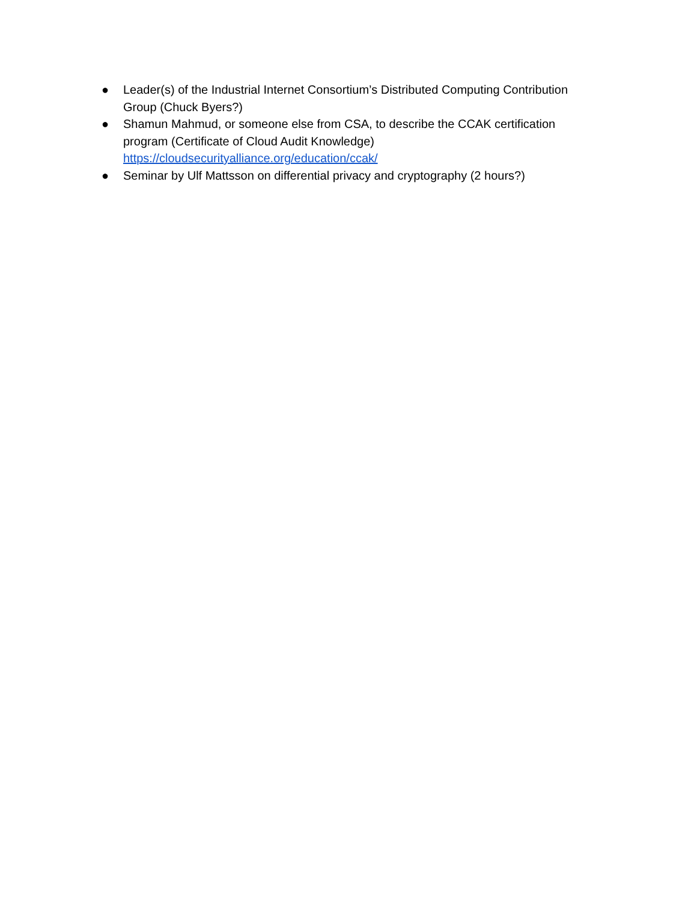● Leader(s) of the Industrial Internet Consortium’s Distributed Computing Contribution Group (Chuck Byers?)
● Shamun Mahmud, or someone else from CSA, to describe the CCAK certification program (Certificate of Cloud Audit Knowledge)
https://cloudsecurityalliance.org/education/ccak/
● Seminar by Ulf Mattsson on differential privacy and cryptography (2 hours?)